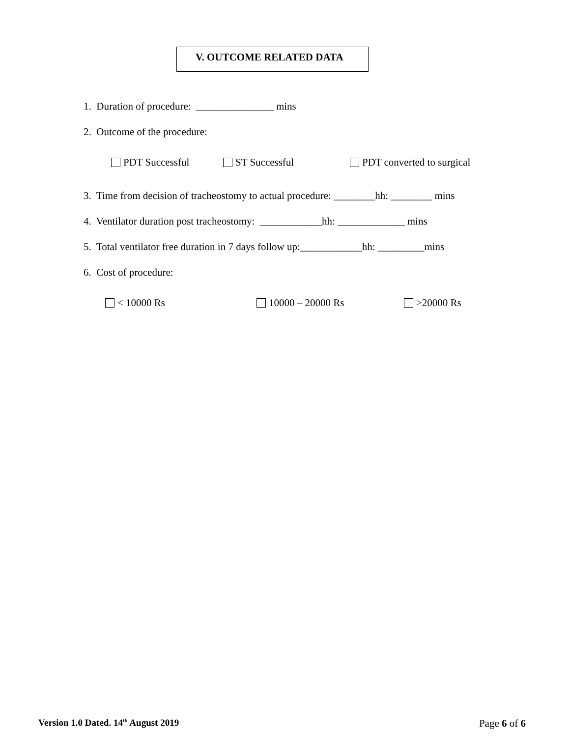V. OUTCOME RELATED DATA
1. Duration of procedure: _______________ mins
2. Outcome of the procedure:
PDT Successful ST Successful PDT converted to surgical
3. Time from decision of tracheostomy to actual procedure: ________hh: ________ mins
4. Ventilator duration post tracheostomy: ____________hh: _____________ mins
5. Total ventilator free duration in 7 days follow up:____________hh: _________mins
6. Cost of procedure:
< 10000 Rs 10000 – 20000 Rs >20000 Rs
Version 1.0 Dated. 14<sup>th</sup> August 2019 Page 6 of 6